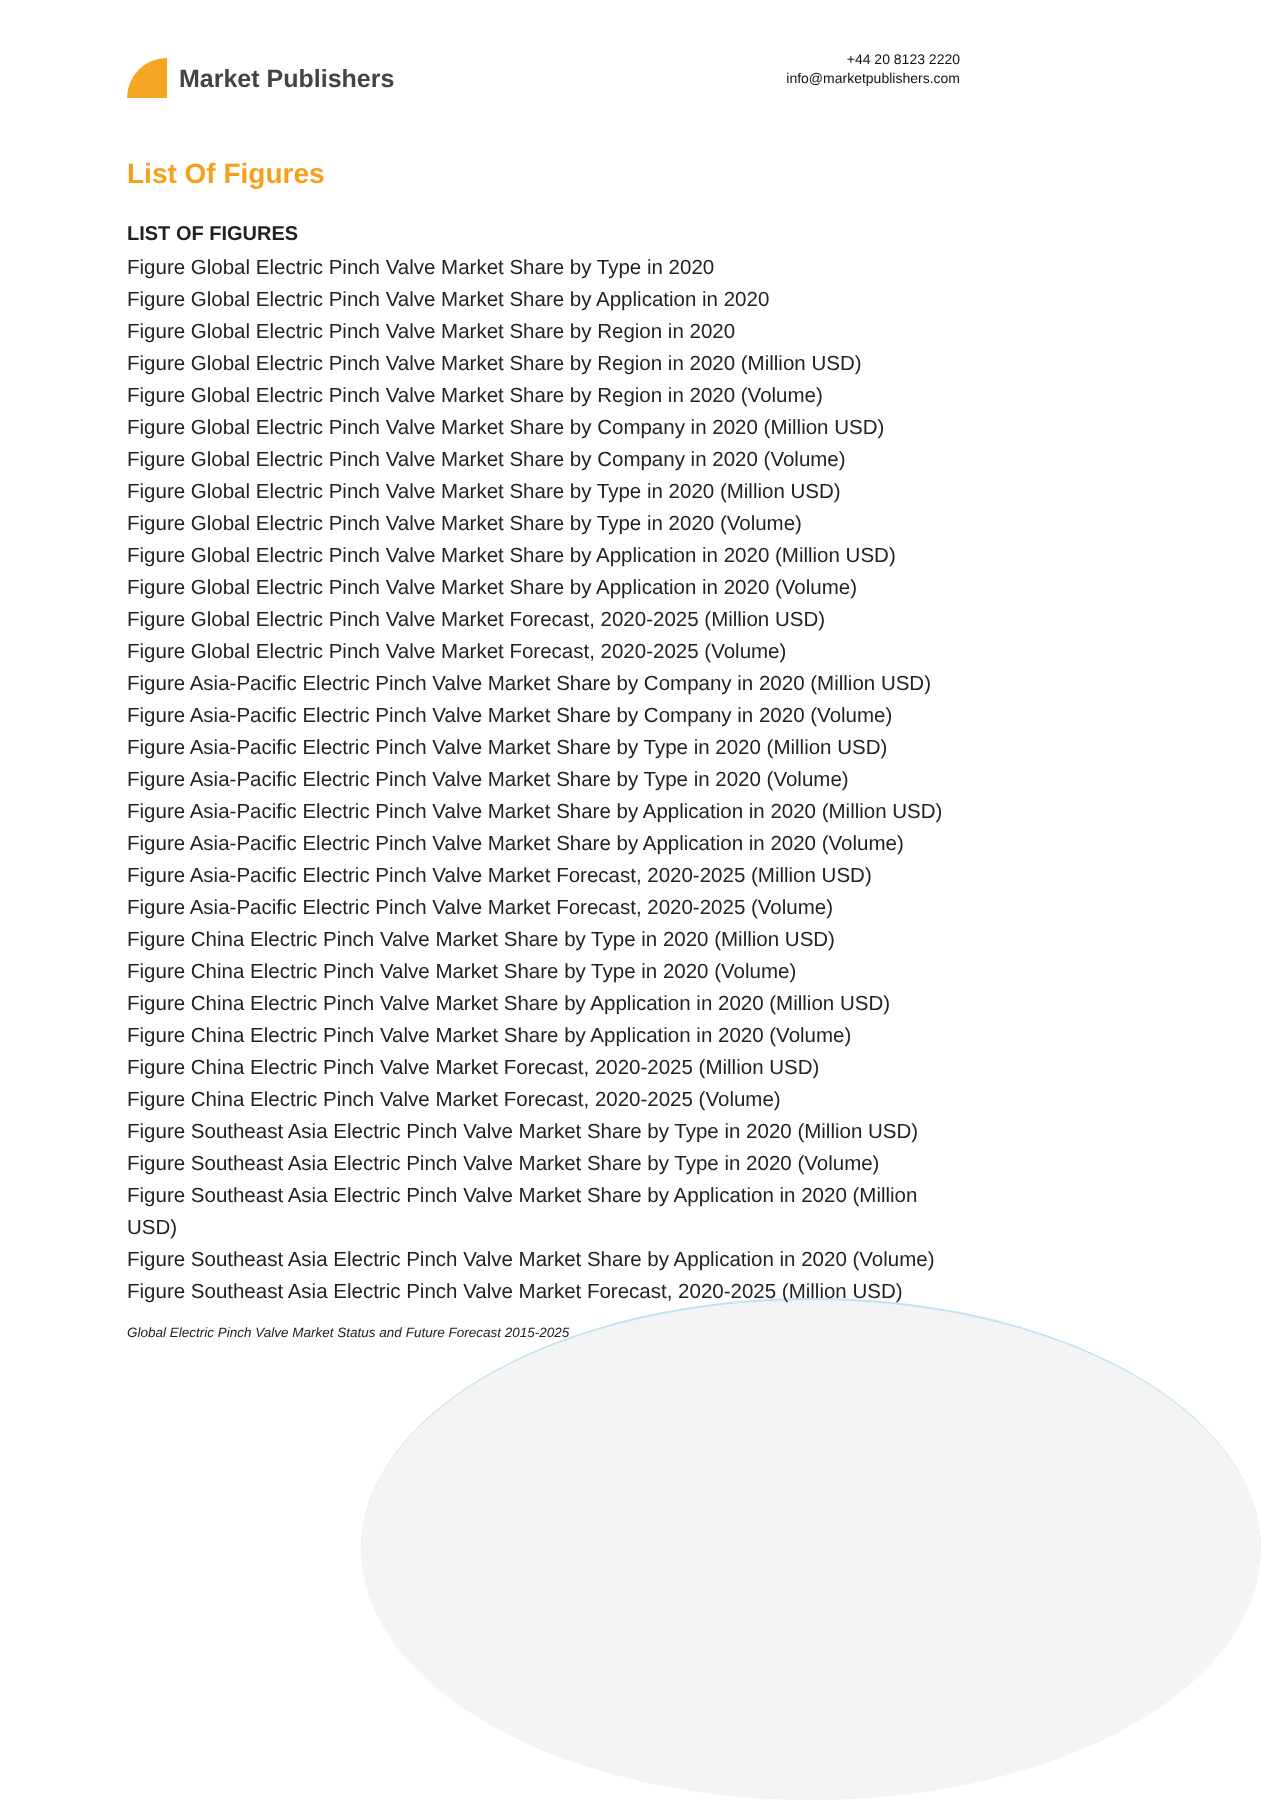Market Publishers
+44 20 8123 2220
info@marketpublishers.com
List Of Figures
LIST OF FIGURES
Figure Global Electric Pinch Valve Market Share by Type in 2020
Figure Global Electric Pinch Valve Market Share by Application in 2020
Figure Global Electric Pinch Valve Market Share by Region in 2020
Figure Global Electric Pinch Valve Market Share by Region in 2020 (Million USD)
Figure Global Electric Pinch Valve Market Share by Region in 2020 (Volume)
Figure Global Electric Pinch Valve Market Share by Company in 2020 (Million USD)
Figure Global Electric Pinch Valve Market Share by Company in 2020 (Volume)
Figure Global Electric Pinch Valve Market Share by Type in 2020 (Million USD)
Figure Global Electric Pinch Valve Market Share by Type in 2020 (Volume)
Figure Global Electric Pinch Valve Market Share by Application in 2020 (Million USD)
Figure Global Electric Pinch Valve Market Share by Application in 2020 (Volume)
Figure Global Electric Pinch Valve Market Forecast, 2020-2025 (Million USD)
Figure Global Electric Pinch Valve Market Forecast, 2020-2025 (Volume)
Figure Asia-Pacific Electric Pinch Valve Market Share by Company in 2020 (Million USD)
Figure Asia-Pacific Electric Pinch Valve Market Share by Company in 2020 (Volume)
Figure Asia-Pacific Electric Pinch Valve Market Share by Type in 2020 (Million USD)
Figure Asia-Pacific Electric Pinch Valve Market Share by Type in 2020 (Volume)
Figure Asia-Pacific Electric Pinch Valve Market Share by Application in 2020 (Million USD)
Figure Asia-Pacific Electric Pinch Valve Market Share by Application in 2020 (Volume)
Figure Asia-Pacific Electric Pinch Valve Market Forecast, 2020-2025 (Million USD)
Figure Asia-Pacific Electric Pinch Valve Market Forecast, 2020-2025 (Volume)
Figure China Electric Pinch Valve Market Share by Type in 2020 (Million USD)
Figure China Electric Pinch Valve Market Share by Type in 2020 (Volume)
Figure China Electric Pinch Valve Market Share by Application in 2020 (Million USD)
Figure China Electric Pinch Valve Market Share by Application in 2020 (Volume)
Figure China Electric Pinch Valve Market Forecast, 2020-2025 (Million USD)
Figure China Electric Pinch Valve Market Forecast, 2020-2025 (Volume)
Figure Southeast Asia Electric Pinch Valve Market Share by Type in 2020 (Million USD)
Figure Southeast Asia Electric Pinch Valve Market Share by Type in 2020 (Volume)
Figure Southeast Asia Electric Pinch Valve Market Share by Application in 2020 (Million USD)
Figure Southeast Asia Electric Pinch Valve Market Share by Application in 2020 (Volume)
Figure Southeast Asia Electric Pinch Valve Market Forecast, 2020-2025 (Million USD)
Global Electric Pinch Valve Market Status and Future Forecast 2015-2025